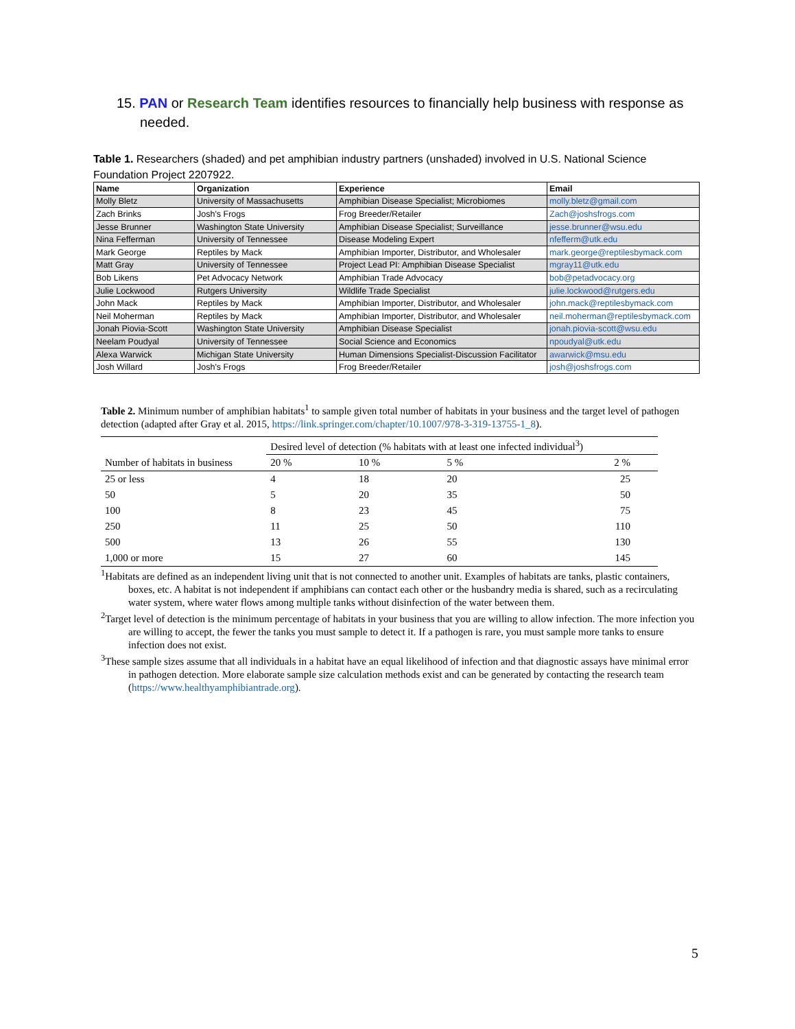15. PAN or Research Team identifies resources to financially help business with response as needed.
Table 1. Researchers (shaded) and pet amphibian industry partners (unshaded) involved in U.S. National Science Foundation Project 2207922.
| Name | Organization | Experience | Email |
| --- | --- | --- | --- |
| Molly Bletz | University of Massachusetts | Amphibian Disease Specialist; Microbiomes | molly.bletz@gmail.com |
| Zach Brinks | Josh's Frogs | Frog Breeder/Retailer | Zach@joshsfrogs.com |
| Jesse Brunner | Washington State University | Amphibian Disease Specialist; Surveillance | jesse.brunner@wsu.edu |
| Nina Fefferman | University of Tennessee | Disease Modeling Expert | nfefferm@utk.edu |
| Mark George | Reptiles by Mack | Amphibian Importer, Distributor, and Wholesaler | mark.george@reptilesbymack.com |
| Matt Gray | University of Tennessee | Project Lead PI: Amphibian Disease Specialist | mgray11@utk.edu |
| Bob Likens | Pet Advocacy Network | Amphibian Trade Advocacy | bob@petadvocacy.org |
| Julie Lockwood | Rutgers University | Wildlife Trade Specialist | julie.lockwood@rutgers.edu |
| John Mack | Reptiles by Mack | Amphibian Importer, Distributor, and Wholesaler | john.mack@reptilesbymack.com |
| Neil Moherman | Reptiles by Mack | Amphibian Importer, Distributor, and Wholesaler | neil.moherman@reptilesbymack.com |
| Jonah Piovia-Scott | Washington State University | Amphibian Disease Specialist | jonah.piovia-scott@wsu.edu |
| Neelam Poudyal | University of Tennessee | Social Science and Economics | npoudyal@utk.edu |
| Alexa Warwick | Michigan State University | Human Dimensions Specialist-Discussion Facilitator | awarwick@msu.edu |
| Josh Willard | Josh's Frogs | Frog Breeder/Retailer | josh@joshsfrogs.com |
Table 2. Minimum number of amphibian habitats<sup>1</sup> to sample given total number of habitats in your business and the target level of pathogen detection (adapted after Gray et al. 2015, https://link.springer.com/chapter/10.1007/978-3-319-13755-1_8).
| | Desired level of detection (% habitats with at least one infected individual<sup>3</sup>) | | | |
| Number of habitats in business | 20 % | 10 % | 5 % | 2 % |
| 25 or less | 4 | 18 | 20 | 25 |
| 50 | 5 | 20 | 35 | 50 |
| 100 | 8 | 23 | 45 | 75 |
| 250 | 11 | 25 | 50 | 110 |
| 500 | 13 | 26 | 55 | 130 |
| 1,000 or more | 15 | 27 | 60 | 145 |
<sup>1</sup> Habitats are defined as an independent living unit that is not connected to another unit. Examples of habitats are tanks, plastic containers, boxes, etc. A habitat is not independent if amphibians can contact each other or the husbandry media is shared, such as a recirculating water system, where water flows among multiple tanks without disinfection of the water between them.
<sup>2</sup> Target level of detection is the minimum percentage of habitats in your business that you are willing to allow infection. The more infection you are willing to accept, the fewer the tanks you must sample to detect it. If a pathogen is rare, you must sample more tanks to ensure infection does not exist.
<sup>3</sup> These sample sizes assume that all individuals in a habitat have an equal likelihood of infection and that diagnostic assays have minimal error in pathogen detection. More elaborate sample size calculation methods exist and can be generated by contacting the research team (https://www.healthyamphibiantrade.org).
5